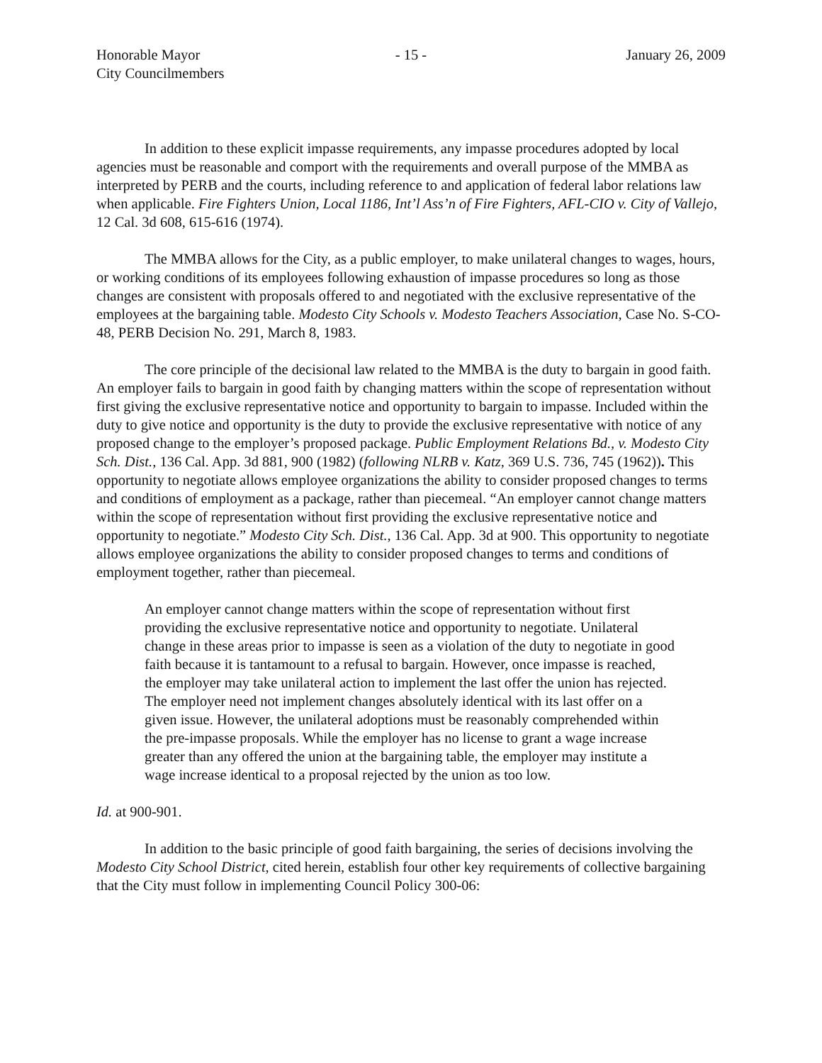Honorable Mayor
City Councilmembers
- 15 - January 26, 2009
In addition to these explicit impasse requirements, any impasse procedures adopted by local agencies must be reasonable and comport with the requirements and overall purpose of the MMBA as interpreted by PERB and the courts, including reference to and application of federal labor relations law when applicable. Fire Fighters Union, Local 1186, Int’l Ass’n of Fire Fighters, AFL-CIO v. City of Vallejo, 12 Cal. 3d 608, 615-616 (1974).
The MMBA allows for the City, as a public employer, to make unilateral changes to wages, hours, or working conditions of its employees following exhaustion of impasse procedures so long as those changes are consistent with proposals offered to and negotiated with the exclusive representative of the employees at the bargaining table. Modesto City Schools v. Modesto Teachers Association, Case No. S-CO-48, PERB Decision No. 291, March 8, 1983.
The core principle of the decisional law related to the MMBA is the duty to bargain in good faith. An employer fails to bargain in good faith by changing matters within the scope of representation without first giving the exclusive representative notice and opportunity to bargain to impasse. Included within the duty to give notice and opportunity is the duty to provide the exclusive representative with notice of any proposed change to the employer’s proposed package. Public Employment Relations Bd., v. Modesto City Sch. Dist., 136 Cal. App. 3d 881, 900 (1982) (following NLRB v. Katz, 369 U.S. 736, 745 (1962)). This opportunity to negotiate allows employee organizations the ability to consider proposed changes to terms and conditions of employment as a package, rather than piecemeal. “An employer cannot change matters within the scope of representation without first providing the exclusive representative notice and opportunity to negotiate.” Modesto City Sch. Dist., 136 Cal. App. 3d at 900. This opportunity to negotiate allows employee organizations the ability to consider proposed changes to terms and conditions of employment together, rather than piecemeal.
An employer cannot change matters within the scope of representation without first providing the exclusive representative notice and opportunity to negotiate. Unilateral change in these areas prior to impasse is seen as a violation of the duty to negotiate in good faith because it is tantamount to a refusal to bargain. However, once impasse is reached, the employer may take unilateral action to implement the last offer the union has rejected. The employer need not implement changes absolutely identical with its last offer on a given issue. However, the unilateral adoptions must be reasonably comprehended within the pre-impasse proposals. While the employer has no license to grant a wage increase greater than any offered the union at the bargaining table, the employer may institute a wage increase identical to a proposal rejected by the union as too low.
Id. at 900-901.
In addition to the basic principle of good faith bargaining, the series of decisions involving the Modesto City School District, cited herein, establish four other key requirements of collective bargaining that the City must follow in implementing Council Policy 300-06: